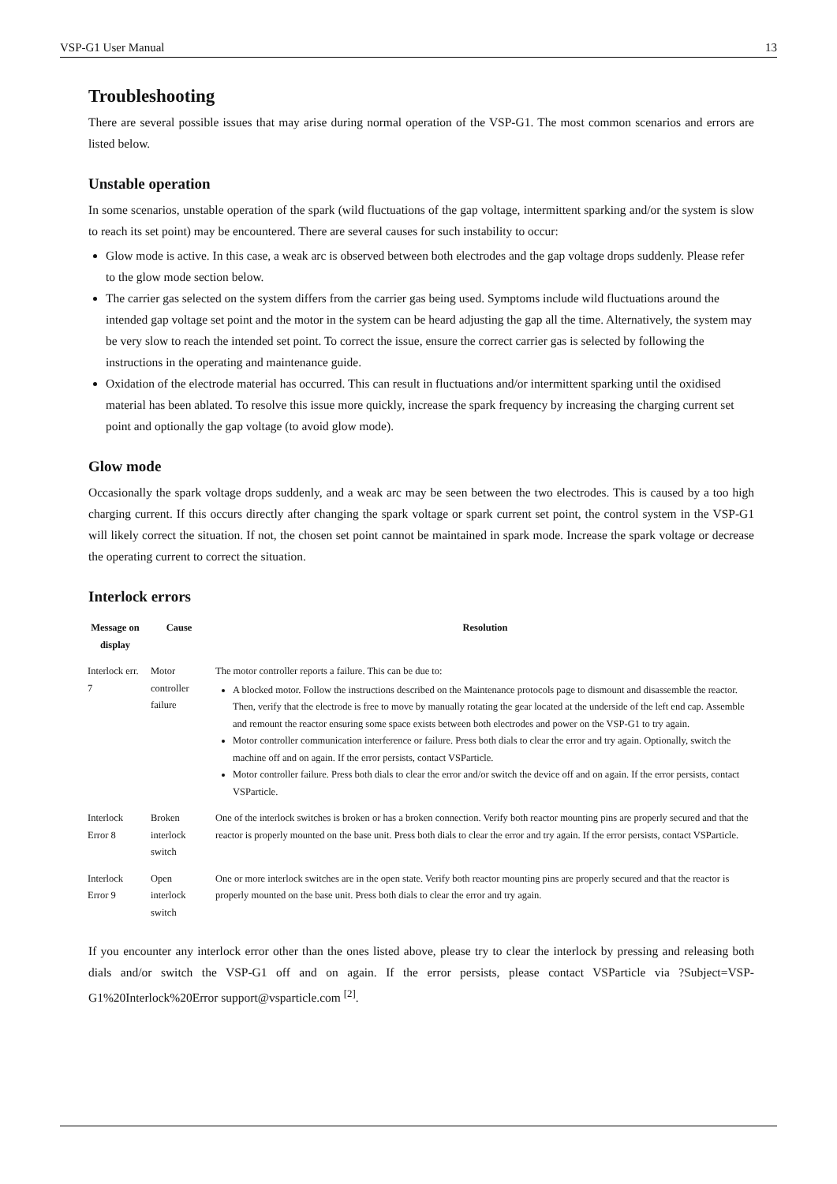VSP-G1 User Manual 13
Troubleshooting
There are several possible issues that may arise during normal operation of the VSP-G1. The most common scenarios and errors are listed below.
Unstable operation
In some scenarios, unstable operation of the spark (wild fluctuations of the gap voltage, intermittent sparking and/or the system is slow to reach its set point) may be encountered. There are several causes for such instability to occur:
Glow mode is active. In this case, a weak arc is observed between both electrodes and the gap voltage drops suddenly. Please refer to the glow mode section below.
The carrier gas selected on the system differs from the carrier gas being used. Symptoms include wild fluctuations around the intended gap voltage set point and the motor in the system can be heard adjusting the gap all the time. Alternatively, the system may be very slow to reach the intended set point. To correct the issue, ensure the correct carrier gas is selected by following the instructions in the operating and maintenance guide.
Oxidation of the electrode material has occurred. This can result in fluctuations and/or intermittent sparking until the oxidised material has been ablated. To resolve this issue more quickly, increase the spark frequency by increasing the charging current set point and optionally the gap voltage (to avoid glow mode).
Glow mode
Occasionally the spark voltage drops suddenly, and a weak arc may be seen between the two electrodes. This is caused by a too high charging current. If this occurs directly after changing the spark voltage or spark current set point, the control system in the VSP-G1 will likely correct the situation. If not, the chosen set point cannot be maintained in spark mode. Increase the spark voltage or decrease the operating current to correct the situation.
Interlock errors
| Message on display | Cause | Resolution |
| --- | --- | --- |
| Interlock err. 7 | Motor controller failure | The motor controller reports a failure. This can be due to: A blocked motor. Follow the instructions described on the Maintenance protocols page to dismount and disassemble the reactor. Then, verify that the electrode is free to move by manually rotating the gear located at the underside of the left end cap. Assemble and remount the reactor ensuring some space exists between both electrodes and power on the VSP-G1 to try again. Motor controller communication interference or failure. Press both dials to clear the error and try again. Optionally, switch the machine off and on again. If the error persists, contact VSParticle. Motor controller failure. Press both dials to clear the error and/or switch the device off and on again. If the error persists, contact VSParticle. |
| Interlock Error 8 | Broken interlock switch | One of the interlock switches is broken or has a broken connection. Verify both reactor mounting pins are properly secured and that the reactor is properly mounted on the base unit. Press both dials to clear the error and try again. If the error persists, contact VSParticle. |
| Interlock Error 9 | Open interlock switch | One or more interlock switches are in the open state. Verify both reactor mounting pins are properly secured and that the reactor is properly mounted on the base unit. Press both dials to clear the error and try again. |
If you encounter any interlock error other than the ones listed above, please try to clear the interlock by pressing and releasing both dials and/or switch the VSP-G1 off and on again. If the error persists, please contact VSParticle via ?Subject=VSP-G1%20Interlock%20Error support@vsparticle.com <sup>[2]</sup>.